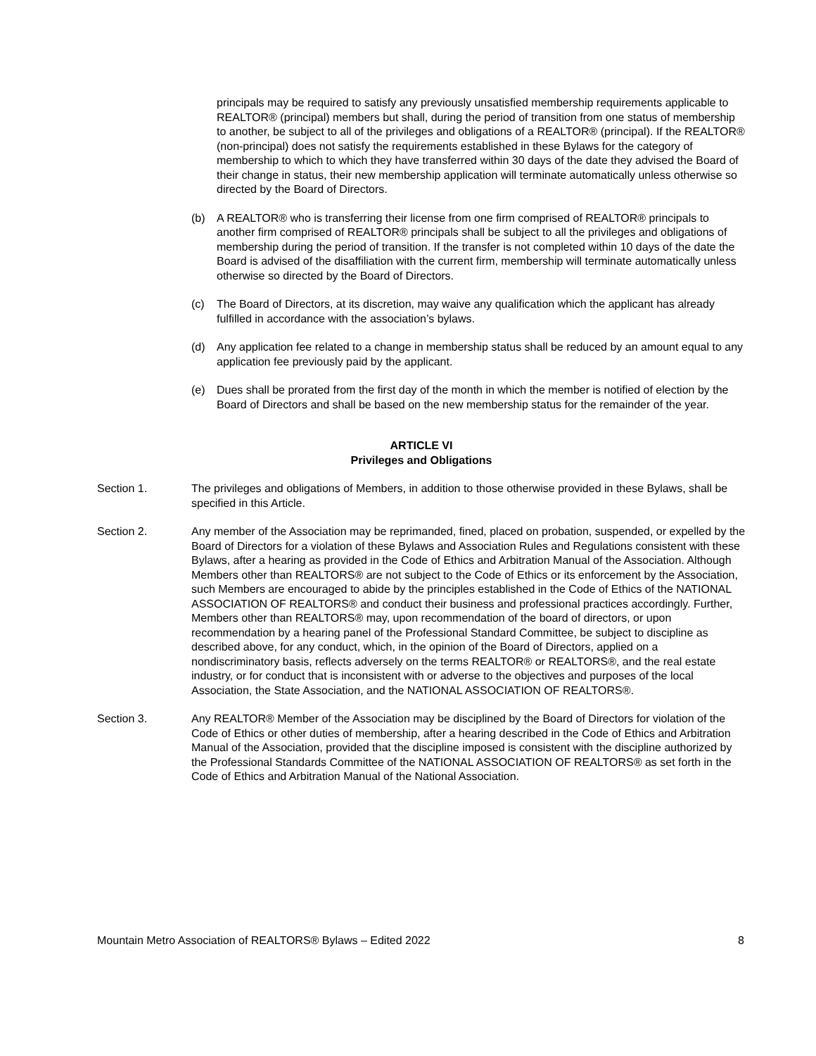principals may be required to satisfy any previously unsatisfied membership requirements applicable to REALTOR® (principal) members but shall, during the period of transition from one status of membership to another, be subject to all of the privileges and obligations of a REALTOR® (principal). If the REALTOR® (non-principal) does not satisfy the requirements established in these Bylaws for the category of membership to which to which they have transferred within 30 days of the date they advised the Board of their change in status, their new membership application will terminate automatically unless otherwise so directed by the Board of Directors.
(b) A REALTOR® who is transferring their license from one firm comprised of REALTOR® principals to another firm comprised of REALTOR® principals shall be subject to all the privileges and obligations of membership during the period of transition. If the transfer is not completed within 10 days of the date the Board is advised of the disaffiliation with the current firm, membership will terminate automatically unless otherwise so directed by the Board of Directors.
(c) The Board of Directors, at its discretion, may waive any qualification which the applicant has already fulfilled in accordance with the association’s bylaws.
(d) Any application fee related to a change in membership status shall be reduced by an amount equal to any application fee previously paid by the applicant.
(e) Dues shall be prorated from the first day of the month in which the member is notified of election by the Board of Directors and shall be based on the new membership status for the remainder of the year.
ARTICLE VI
Privileges and Obligations
Section 1. The privileges and obligations of Members, in addition to those otherwise provided in these Bylaws, shall be specified in this Article.
Section 2. Any member of the Association may be reprimanded, fined, placed on probation, suspended, or expelled by the Board of Directors for a violation of these Bylaws and Association Rules and Regulations consistent with these Bylaws, after a hearing as provided in the Code of Ethics and Arbitration Manual of the Association. Although Members other than REALTORS® are not subject to the Code of Ethics or its enforcement by the Association, such Members are encouraged to abide by the principles established in the Code of Ethics of the NATIONAL ASSOCIATION OF REALTORS® and conduct their business and professional practices accordingly. Further, Members other than REALTORS® may, upon recommendation of the board of directors, or upon recommendation by a hearing panel of the Professional Standard Committee, be subject to discipline as described above, for any conduct, which, in the opinion of the Board of Directors, applied on a nondiscriminatory basis, reflects adversely on the terms REALTOR® or REALTORS®, and the real estate industry, or for conduct that is inconsistent with or adverse to the objectives and purposes of the local Association, the State Association, and the NATIONAL ASSOCIATION OF REALTORS®.
Section 3. Any REALTOR® Member of the Association may be disciplined by the Board of Directors for violation of the Code of Ethics or other duties of membership, after a hearing described in the Code of Ethics and Arbitration Manual of the Association, provided that the discipline imposed is consistent with the discipline authorized by the Professional Standards Committee of the NATIONAL ASSOCIATION OF REALTORS® as set forth in the Code of Ethics and Arbitration Manual of the National Association.
Mountain Metro Association of REALTORS® Bylaws – Edited 2022 8